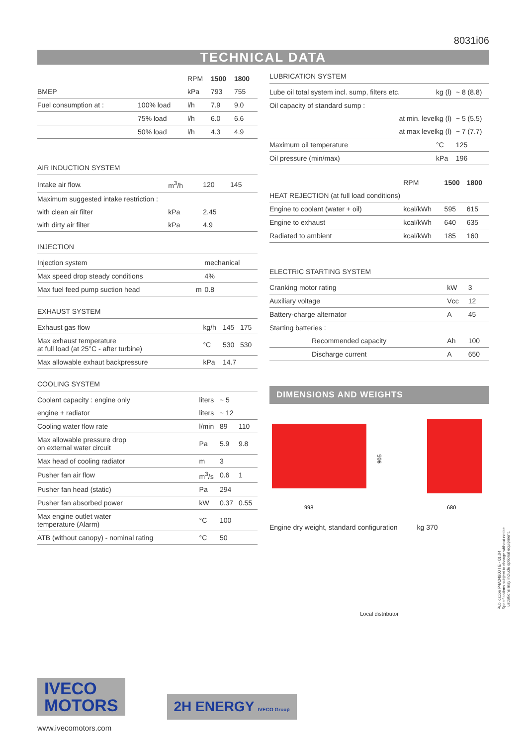8031i06
TECHNICAL DATA
| | | RPM | 1500 | 1800 |
| --- | --- | --- | --- | --- |
| BMEP | | kPa | 793 | 755 |
| Fuel consumption at : | 100% load | l/h | 7.9 | 9.0 |
| | 75% load | l/h | 6.0 | 6.6 |
| | 50% load | l/h | 4.3 | 4.9 |
AIR INDUCTION SYSTEM
| Intake air flow. | m<sup>3</sup>/h | 120 | 145 |
| Maximum suggested intake restriction : | | | |
| with clean air filter | kPa | 2.45 | |
| with dirty air filter | kPa | 4.9 | |
INJECTION
| Injection system | | mechanical |
| Max speed drop steady conditions | | 4% |
| Max fuel feed pump suction head | m | 0.8 |
EXHAUST SYSTEM
| Exhaust gas flow | kg/h | 145 | 175 |
| Max exhaust temperature at full load (at 25°C - after turbine) | °C | 530 | 530 |
| Max allowable exhaut backpressure | kPa | 14.7 | |
COOLING SYSTEM
| Coolant capacity : engine only | liters | ~ 5 | |
| engine + radiator | liters | ~ 12 | |
| Cooling water flow rate | l/min | 89 | 110 |
| Max allowable pressure drop on external water circuit | Pa | 5.9 | 9.8 |
| Max head of cooling radiator | m | 3 | |
| Pusher fan air flow | m<sup>3</sup>/s | 0.6 | 1 |
| Pusher fan head (static) | Pa | 294 | |
| Pusher fan absorbed power | kW | 0.37 | 0.55 |
| Max engine outlet water temperature (Alarm) | °C | 100 | |
| ATB (without canopy) - nominal rating | °C | 50 | |
LUBRICATION SYSTEM
| Lube oil total system incl. sump, filters etc. | kg (l) | ~ 8 (8.8) |
| Oil capacity of standard sump : | | |
| at min. level | kg (l) | ~ 5 (5.5) |
| at max level | kg (l) | ~ 7 (7.7) |
| Maximum oil temperature | °C | 125 |
| Oil pressure (min/max) | kPa | 196 |
| | RPM | 1500 | 1800 |
| --- | --- | --- | --- |
| HEAT REJECTION (at full load conditions) | | | |
| Engine to coolant (water + oil) | kcal/kWh | 595 | 615 |
| Engine to exhaust | kcal/kWh | 640 | 635 |
| Radiated to ambient | kcal/kWh | 185 | 160 |
ELECTRIC STARTING SYSTEM
| Cranking motor rating | | kW | 3 |
| Auxiliary voltage | | Vcc | 12 |
| Battery-charge alternator | | A | 45 |
| Starting batteries : | | | |
| | Recommended capacity | Ah | 100 |
| | Discharge current | A | 650 |
DIMENSIONS AND WEIGHTS
998
905
680
Engine dry weight, standard configuration kg 370
Local distributor
Publication P4A04800 I E - 01.04
Specifications subject to change without notice
Illustrations may include optional equipment.
IVECO
MOTORS 2H ENERGY IVECO Group
www.ivecomotors.com